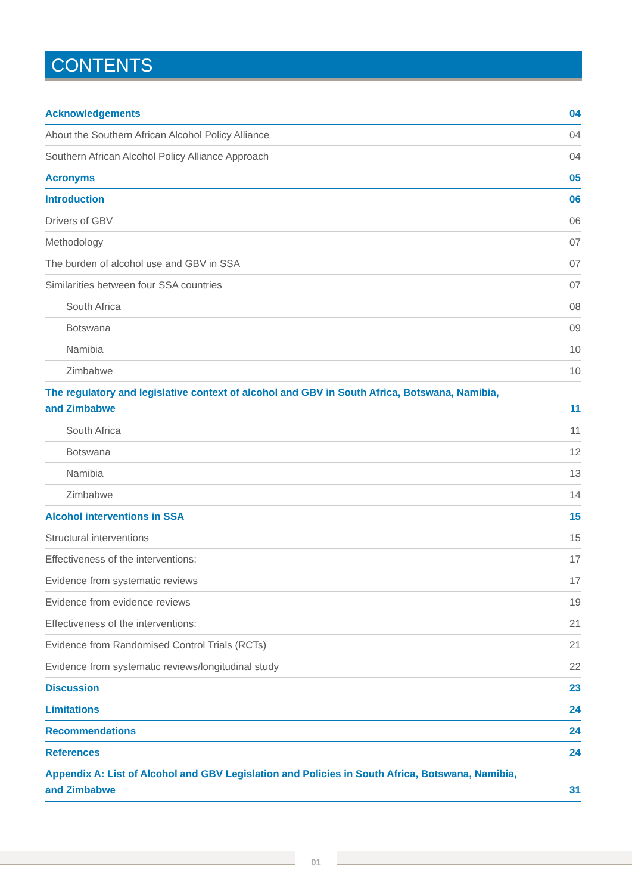CONTENTS
| Acknowledgements | 04 |
| About the Southern African Alcohol Policy Alliance | 04 |
| Southern African Alcohol Policy Alliance Approach | 04 |
| Acronyms | 05 |
| Introduction | 06 |
| Drivers of GBV | 06 |
| Methodology | 07 |
| The burden of alcohol use and GBV in SSA | 07 |
| Similarities between four SSA countries | 07 |
| South Africa | 08 |
| Botswana | 09 |
| Namibia | 10 |
| Zimbabwe | 10 |
| The regulatory and legislative context of alcohol and GBV in South Africa, Botswana, Namibia, and Zimbabwe | 11 |
| South Africa | 11 |
| Botswana | 12 |
| Namibia | 13 |
| Zimbabwe | 14 |
| Alcohol interventions in SSA | 15 |
| Structural interventions | 15 |
| Effectiveness of the interventions: | 17 |
| Evidence from systematic reviews | 17 |
| Evidence from evidence reviews | 19 |
| Effectiveness of the interventions: | 21 |
| Evidence from Randomised Control Trials (RCTs) | 21 |
| Evidence from systematic reviews/longitudinal study | 22 |
| Discussion | 23 |
| Limitations | 24 |
| Recommendations | 24 |
| References | 24 |
| Appendix A: List of Alcohol and GBV Legislation and Policies in South Africa, Botswana, Namibia, and Zimbabwe | 31 |
01